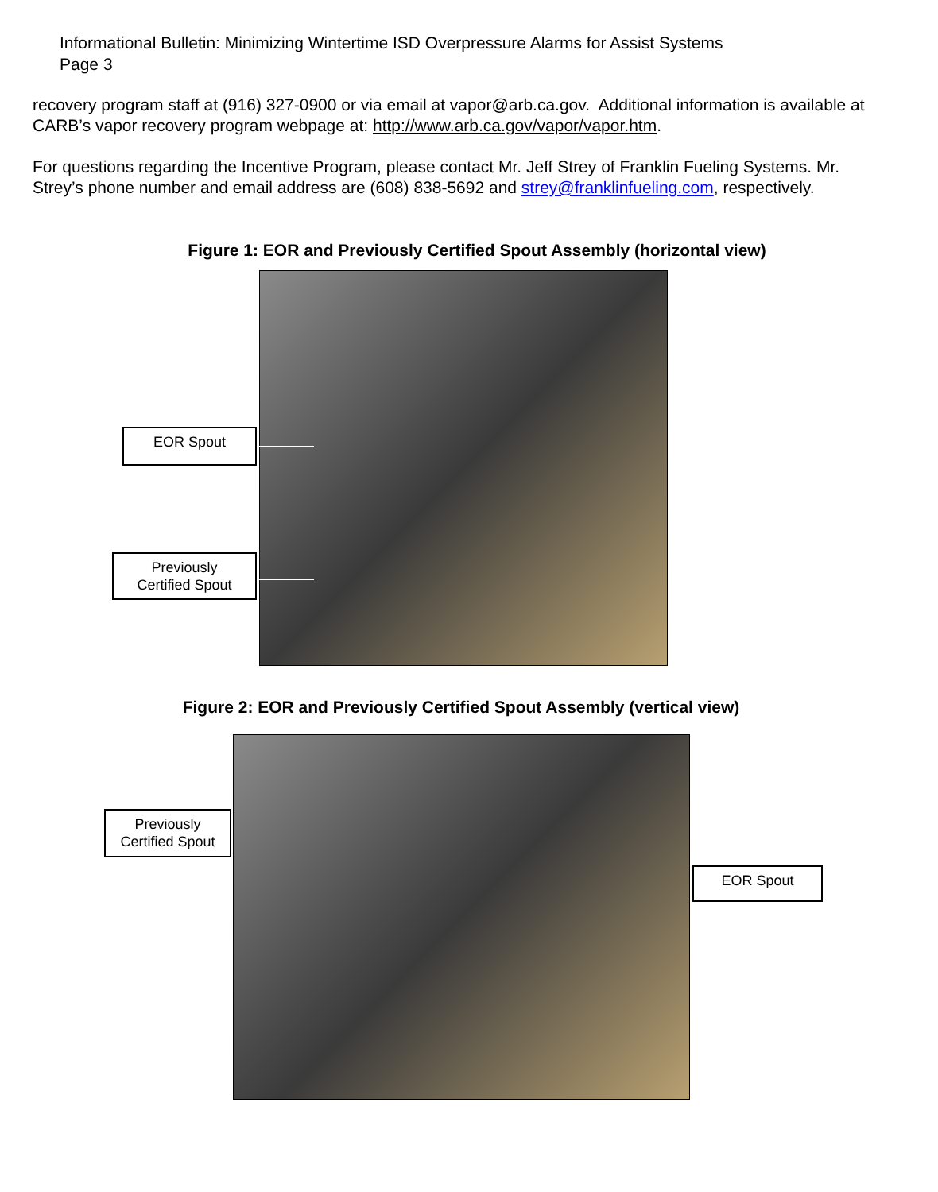Informational Bulletin: Minimizing Wintertime ISD Overpressure Alarms for Assist Systems
Page 3
recovery program staff at (916) 327-0900 or via email at vapor@arb.ca.gov. Additional information is available at CARB’s vapor recovery program webpage at: http://www.arb.ca.gov/vapor/vapor.htm.
For questions regarding the Incentive Program, please contact Mr. Jeff Strey of Franklin Fueling Systems. Mr. Strey’s phone number and email address are (608) 838-5692 and strey@franklinfueling.com, respectively.
Figure 1: EOR and Previously Certified Spout Assembly (horizontal view)
EOR Spout
Previously
Certified Spout
Figure 2: EOR and Previously Certified Spout Assembly (vertical view)
Previously
Certified Spout
EOR Spout